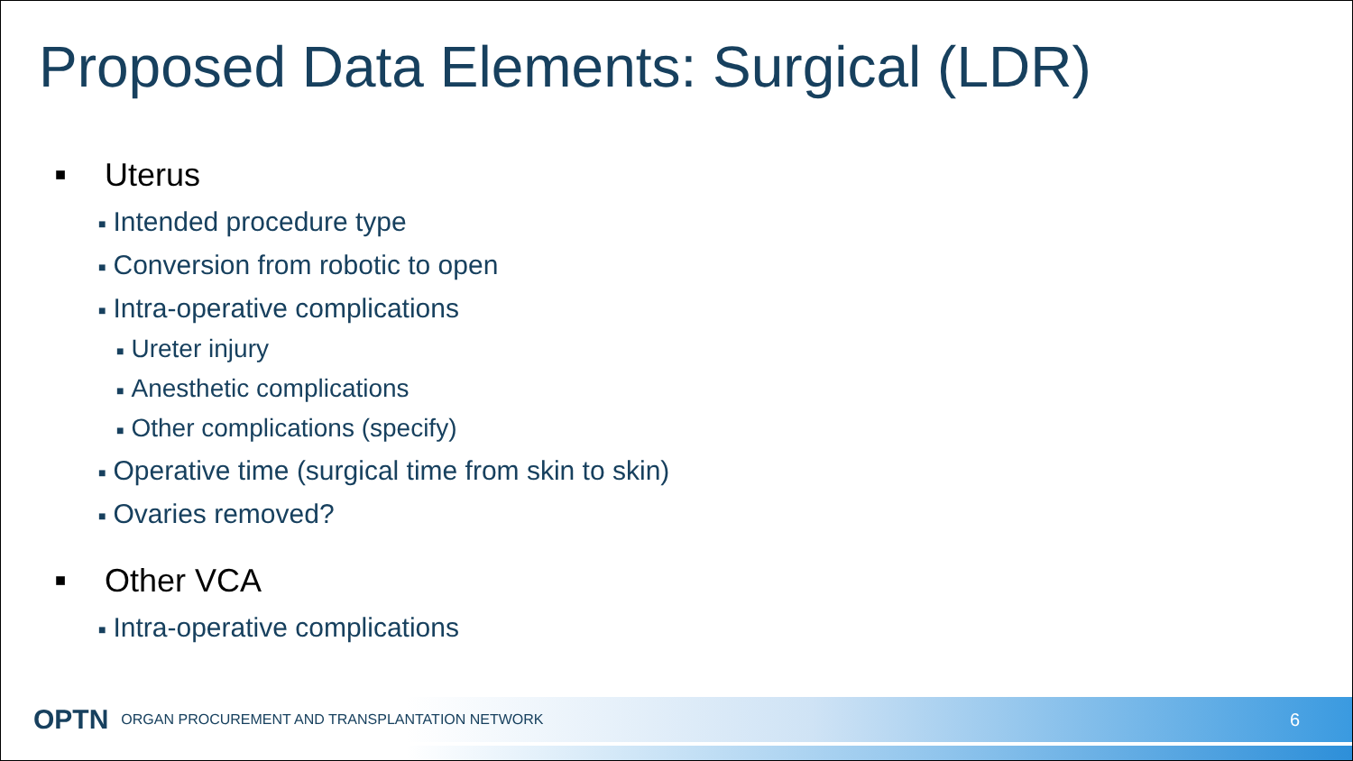Proposed Data Elements: Surgical (LDR)
■ Uterus
■ Intended procedure type
■ Conversion from robotic to open
■ Intra-operative complications
■ Ureter injury
■ Anesthetic complications
■ Other complications (specify)
■ Operative time (surgical time from skin to skin)
■ Ovaries removed?
■ Other VCA
■ Intra-operative complications
OPTN ORGAN PROCUREMENT AND TRANSPLANTATION NETWORK 6